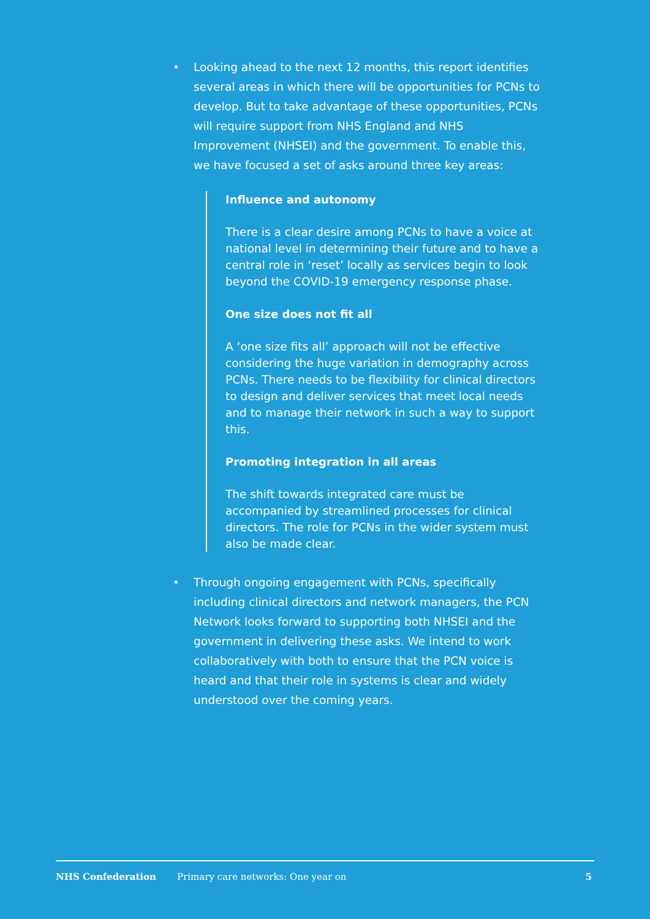• Looking ahead to the next 12 months, this report identifies several areas in which there will be opportunities for PCNs to develop. But to take advantage of these opportunities, PCNs will require support from NHS England and NHS Improvement (NHSEI) and the government. To enable this, we have focused a set of asks around three key areas:
Influence and autonomy
There is a clear desire among PCNs to have a voice at national level in determining their future and to have a central role in ‘reset’ locally as services begin to look beyond the COVID-19 emergency response phase.
One size does not fit all
A ‘one size fits all’ approach will not be effective considering the huge variation in demography across PCNs. There needs to be flexibility for clinical directors to design and deliver services that meet local needs and to manage their network in such a way to support this.
Promoting integration in all areas
The shift towards integrated care must be accompanied by streamlined processes for clinical directors. The role for PCNs in the wider system must also be made clear.
• Through ongoing engagement with PCNs, specifically including clinical directors and network managers, the PCN Network looks forward to supporting both NHSEI and the government in delivering these asks. We intend to work collaboratively with both to ensure that the PCN voice is heard and that their role in systems is clear and widely understood over the coming years.
NHS Confederation Primary care networks: One year on 5